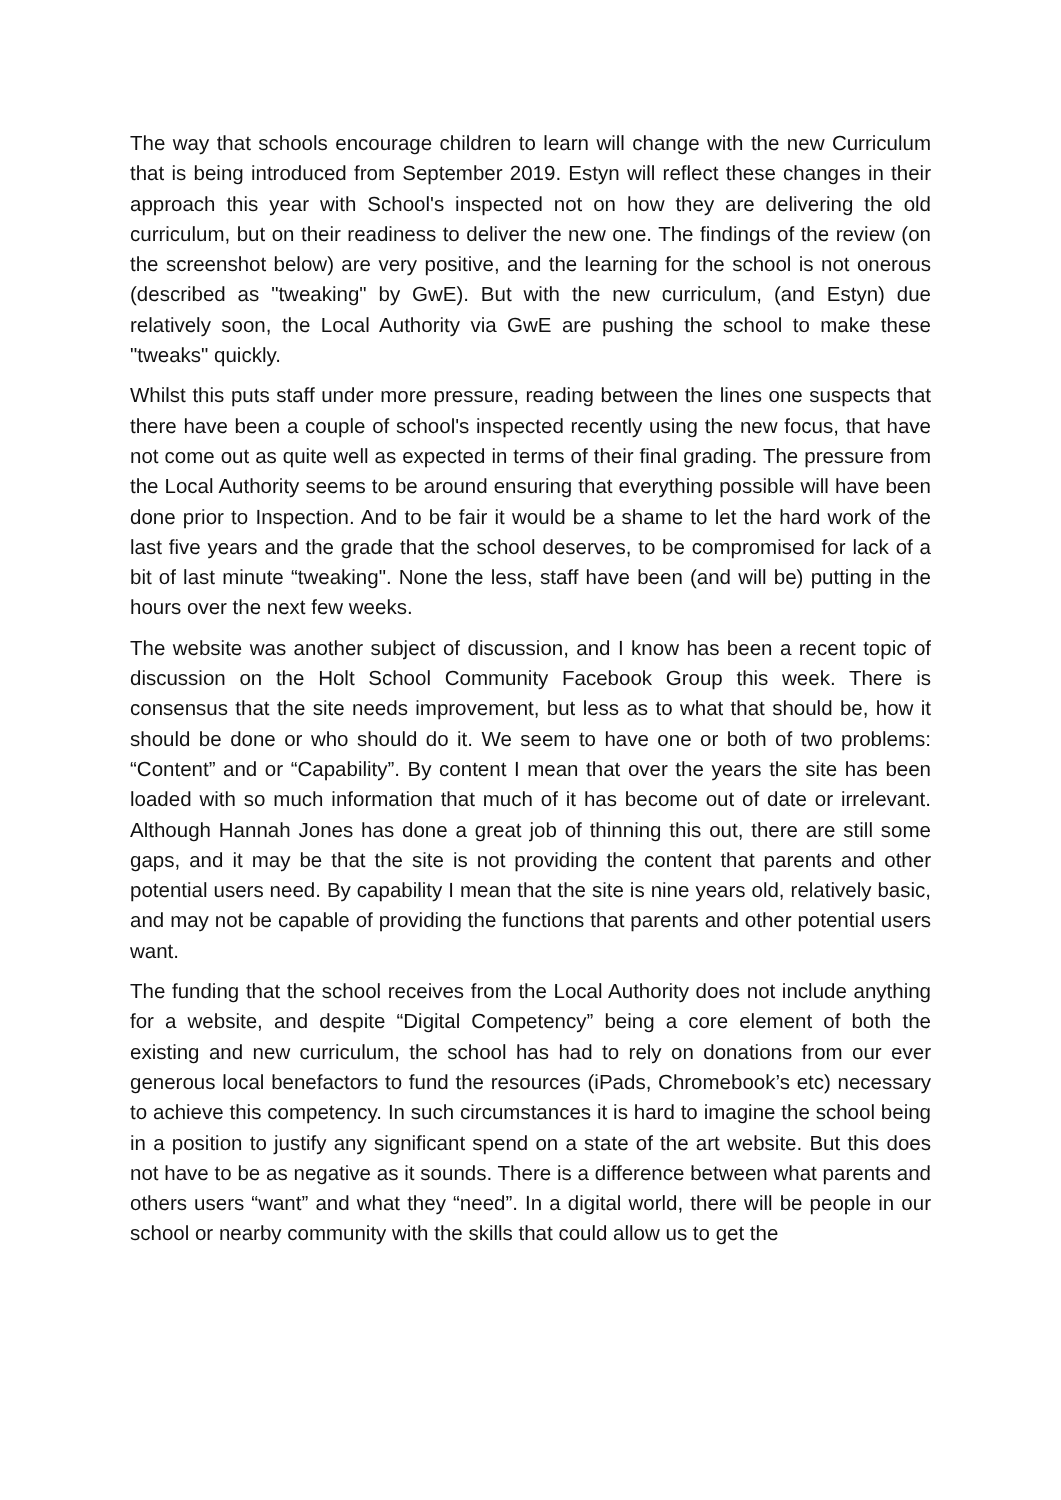The way that schools encourage children to learn will change with the new Curriculum that is being introduced from September 2019. Estyn will reflect these changes in their approach this year with School's inspected not on how they are delivering the old curriculum, but on their readiness to deliver the new one. The findings of the review (on the screenshot below) are very positive, and the learning for the school is not onerous (described as "tweaking" by GwE). But with the new curriculum, (and Estyn) due relatively soon, the Local Authority via GwE are pushing the school to make these "tweaks" quickly.
Whilst this puts staff under more pressure, reading between the lines one suspects that there have been a couple of school's inspected recently using the new focus, that have not come out as quite well as expected in terms of their final grading. The pressure from the Local Authority seems to be around ensuring that everything possible will have been done prior to Inspection. And to be fair it would be a shame to let the hard work of the last five years and the grade that the school deserves, to be compromised for lack of a bit of last minute “tweaking". None the less, staff have been (and will be) putting in the hours over the next few weeks.
The website was another subject of discussion, and I know has been a recent topic of discussion on the Holt School Community Facebook Group this week. There is consensus that the site needs improvement, but less as to what that should be, how it should be done or who should do it. We seem to have one or both of two problems: “Content” and or “Capability”. By content I mean that over the years the site has been loaded with so much information that much of it has become out of date or irrelevant. Although Hannah Jones has done a great job of thinning this out, there are still some gaps, and it may be that the site is not providing the content that parents and other potential users need. By capability I mean that the site is nine years old, relatively basic, and may not be capable of providing the functions that parents and other potential users want.
The funding that the school receives from the Local Authority does not include anything for a website, and despite “Digital Competency” being a core element of both the existing and new curriculum, the school has had to rely on donations from our ever generous local benefactors to fund the resources (iPads, Chromebook’s etc) necessary to achieve this competency. In such circumstances it is hard to imagine the school being in a position to justify any significant spend on a state of the art website. But this does not have to be as negative as it sounds. There is a difference between what parents and others users “want” and what they “need”. In a digital world, there will be people in our school or nearby community with the skills that could allow us to get the